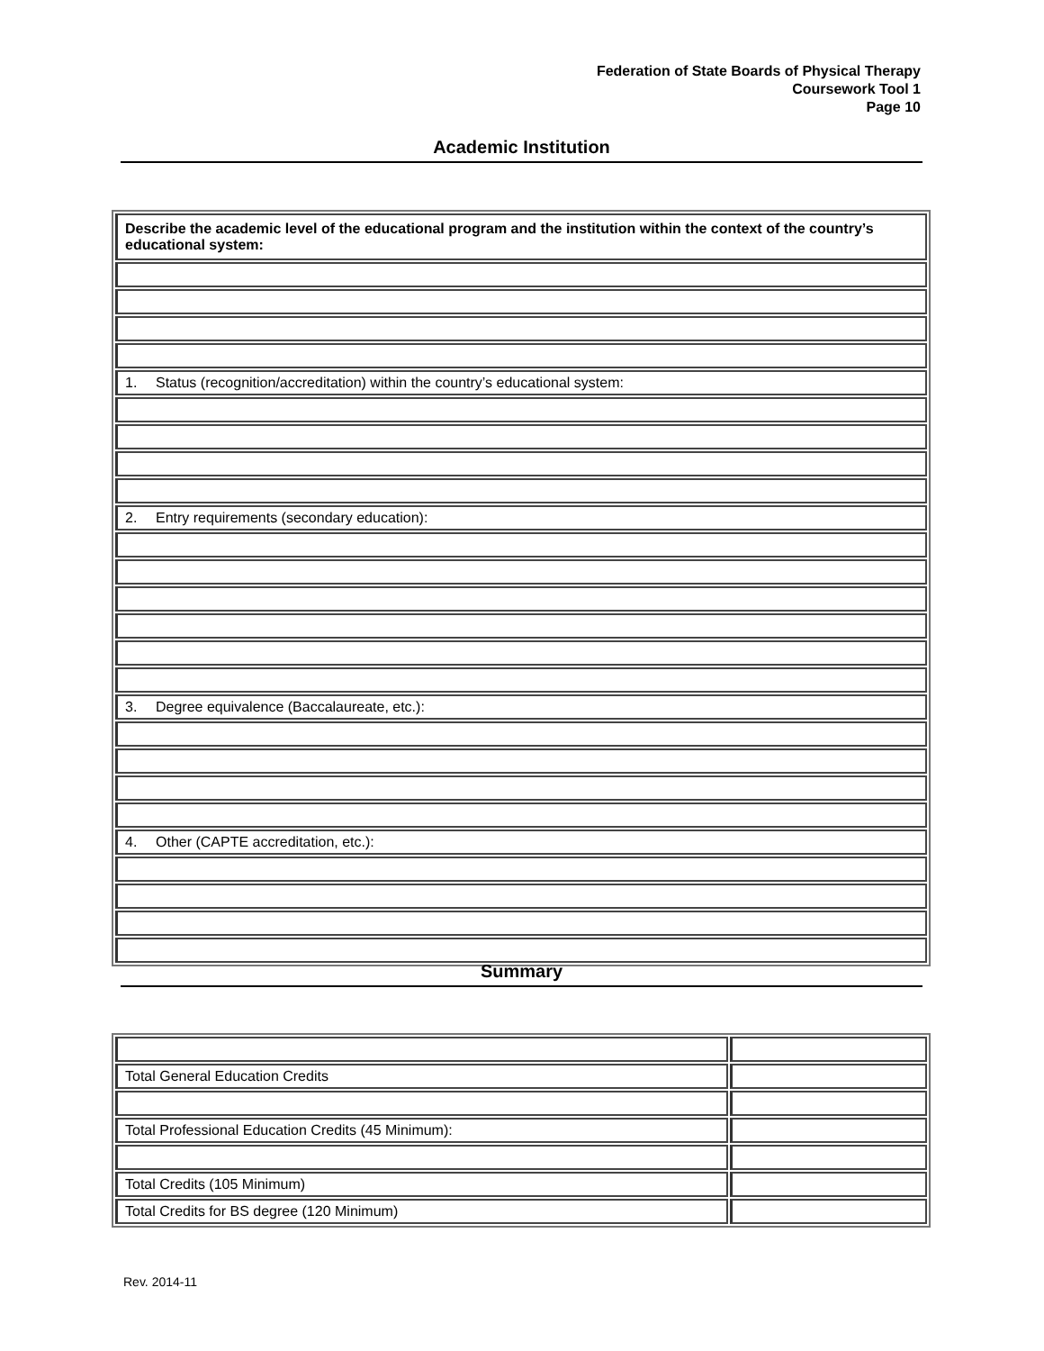Federation of State Boards of Physical Therapy
Coursework Tool 1
Page 10
Academic Institution
| Describe the academic level of the educational program and the institution within the context of the country’s educational system: |
| 1. Status (recognition/accreditation) within the country’s educational system: |
| 2. Entry requirements (secondary education): |
| 3. Degree equivalence (Baccalaureate, etc.): |
| 4. Other (CAPTE accreditation, etc.): |
Summary
| Total General Education Credits | |
| Total Professional Education Credits (45 Minimum): | |
| Total Credits (105 Minimum) | |
| Total Credits for BS degree (120 Minimum) | |
Rev. 2014-11